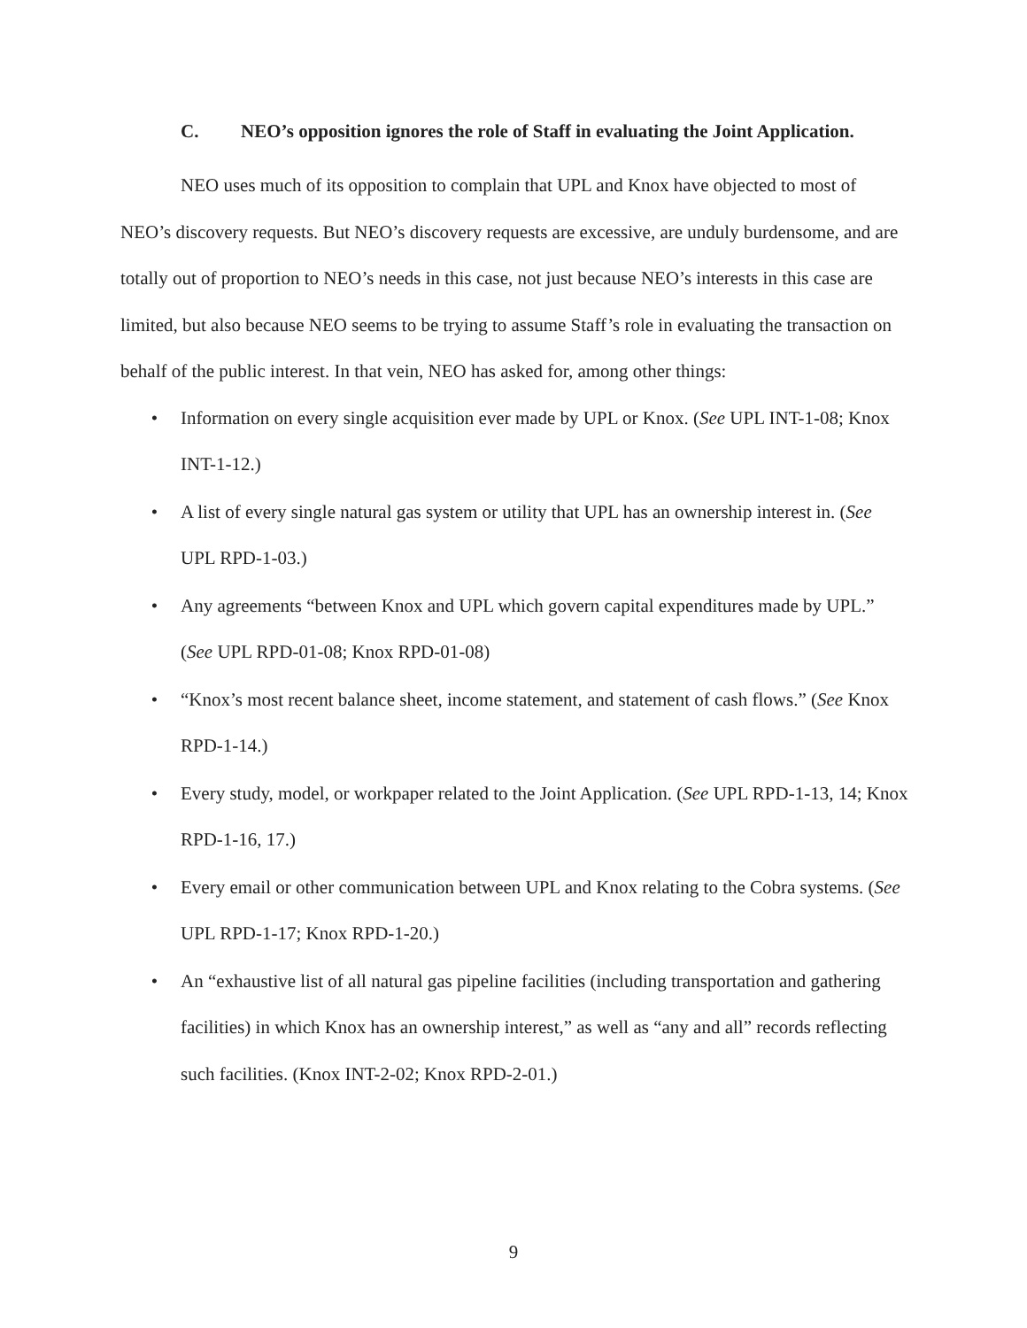C. NEO’s opposition ignores the role of Staff in evaluating the Joint Application.
NEO uses much of its opposition to complain that UPL and Knox have objected to most of NEO’s discovery requests. But NEO’s discovery requests are excessive, are unduly burdensome, and are totally out of proportion to NEO’s needs in this case, not just because NEO’s interests in this case are limited, but also because NEO seems to be trying to assume Staff’s role in evaluating the transaction on behalf of the public interest. In that vein, NEO has asked for, among other things:
• Information on every single acquisition ever made by UPL or Knox. (See UPL INT-1-08; Knox INT-1-12.)
• A list of every single natural gas system or utility that UPL has an ownership interest in. (See UPL RPD-1-03.)
• Any agreements “between Knox and UPL which govern capital expenditures made by UPL.” (See UPL RPD-01-08; Knox RPD-01-08)
• “Knox’s most recent balance sheet, income statement, and statement of cash flows.” (See Knox RPD-1-14.)
• Every study, model, or workpaper related to the Joint Application. (See UPL RPD-1-13, 14; Knox RPD-1-16, 17.)
• Every email or other communication between UPL and Knox relating to the Cobra systems. (See UPL RPD-1-17; Knox RPD-1-20.)
• An “exhaustive list of all natural gas pipeline facilities (including transportation and gathering facilities) in which Knox has an ownership interest,” as well as “any and all” records reflecting such facilities. (Knox INT-2-02; Knox RPD-2-01.)
9